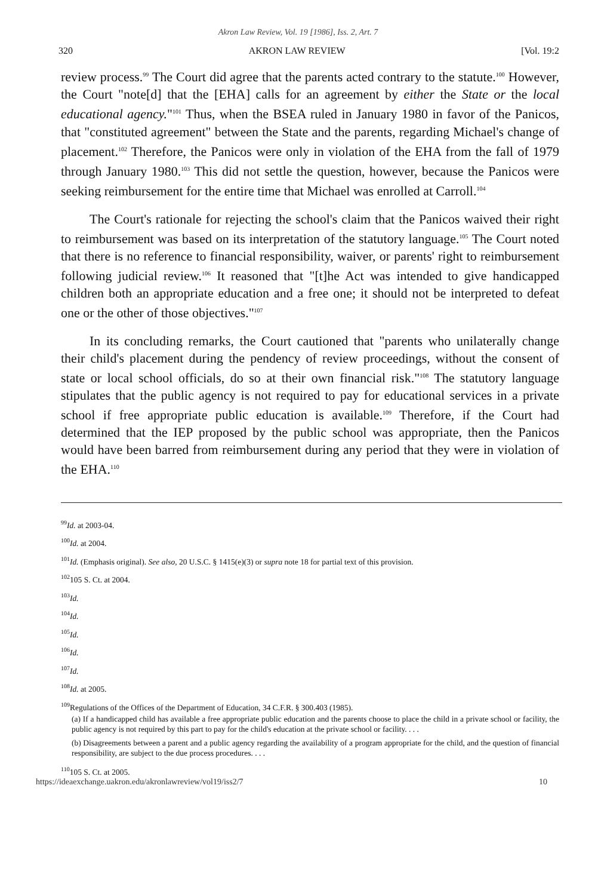Akron Law Review, Vol. 19 [1986], Iss. 2, Art. 7
320 AKRON LAW REVIEW [Vol. 19:2
review process.<sup>99</sup> The Court did agree that the parents acted contrary to the statute.<sup>100</sup> However, the Court "note[d] that the [EHA] calls for an agreement by either the State or the local educational agency."<sup>101</sup> Thus, when the BSEA ruled in January 1980 in favor of the Panicos, that "constituted agreement" between the State and the parents, regarding Michael's change of placement.<sup>102</sup> Therefore, the Panicos were only in violation of the EHA from the fall of 1979 through January 1980.<sup>103</sup> This did not settle the question, however, because the Panicos were seeking reimbursement for the entire time that Michael was enrolled at Carroll.<sup>104</sup>
The Court's rationale for rejecting the school's claim that the Panicos waived their right to reimbursement was based on its interpretation of the statutory language.<sup>105</sup> The Court noted that there is no reference to financial responsibility, waiver, or parents' right to reimbursement following judicial review.<sup>106</sup> It reasoned that "[t]he Act was intended to give handicapped children both an appropriate education and a free one; it should not be interpreted to defeat one or the other of those objectives."<sup>107</sup>
In its concluding remarks, the Court cautioned that "parents who unilaterally change their child's placement during the pendency of review proceedings, without the consent of state or local school officials, do so at their own financial risk."<sup>108</sup> The statutory language stipulates that the public agency is not required to pay for educational services in a private school if free appropriate public education is available.<sup>109</sup> Therefore, if the Court had determined that the IEP proposed by the public school was appropriate, then the Panicos would have been barred from reimbursement during any period that they were in violation of the EHA.<sup>110</sup>
<sup>99</sup> Id. at 2003-04.
<sup>100</sup> Id. at 2004.
<sup>101</sup> Id. (Emphasis original). See also, 20 U.S.C. § 1415(e)(3) or supra note 18 for partial text of this provision.
<sup>102</sup> 105 S. Ct. at 2004.
<sup>103</sup> Id.
<sup>104</sup> Id.
<sup>105</sup> Id.
<sup>106</sup> Id.
<sup>107</sup> Id.
<sup>108</sup> Id. at 2005.
<sup>109</sup> Regulations of the Offices of the Department of Education, 34 C.F.R. § 300.403 (1985).
(a) If a handicapped child has available a free appropriate public education and the parents choose to place the child in a private school or facility, the public agency is not required by this part to pay for the child's education at the private school or facility. . . .
(b) Disagreements between a parent and a public agency regarding the availability of a program appropriate for the child, and the question of financial responsibility, are subject to the due process procedures. . . .
<sup>110</sup> 105 S. Ct. at 2005.
https://ideaexchange.uakron.edu/akronlawreview/vol19/iss2/7 10